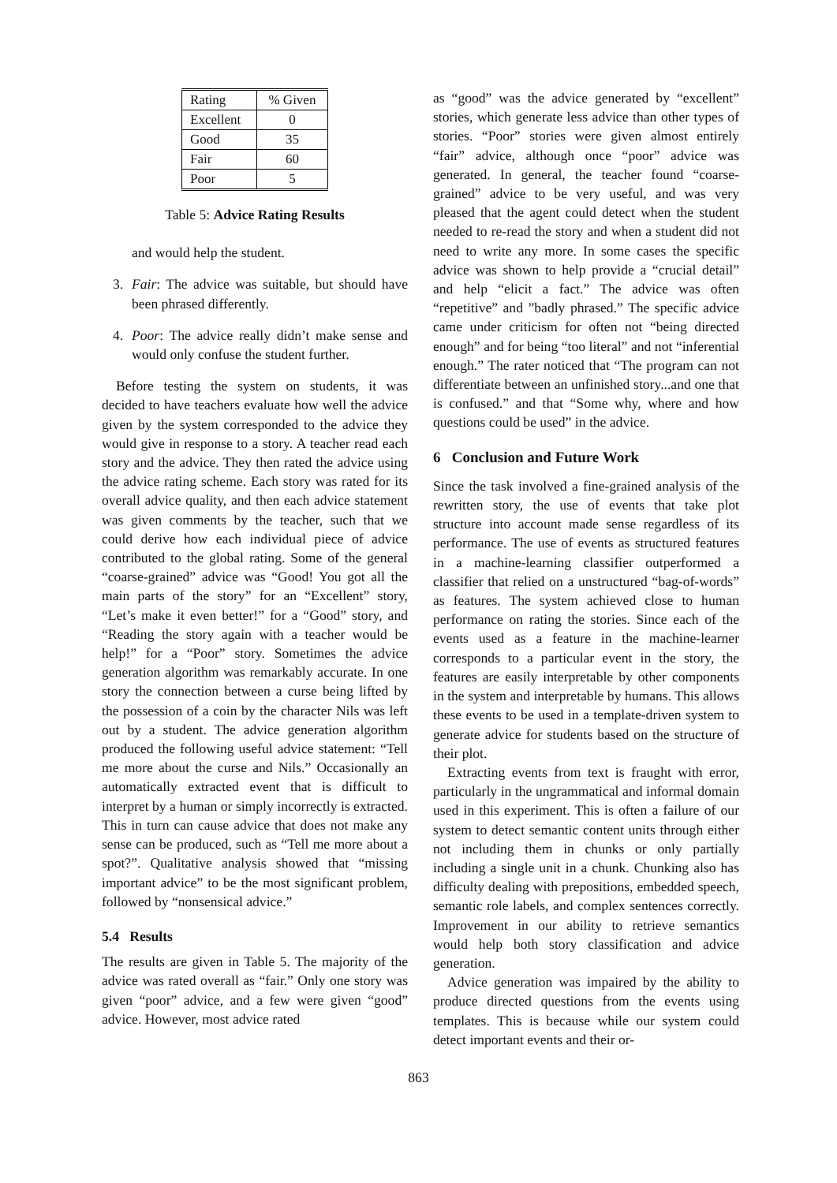| Rating | % Given |
| Excellent | 0 |
| Good | 35 |
| Fair | 60 |
| Poor | 5 |
Table 5: Advice Rating Results
and would help the student.
3. Fair: The advice was suitable, but should have been phrased differently.
4. Poor: The advice really didn’t make sense and would only confuse the student further.
Before testing the system on students, it was decided to have teachers evaluate how well the advice given by the system corresponded to the advice they would give in response to a story. A teacher read each story and the advice. They then rated the advice using the advice rating scheme. Each story was rated for its overall advice quality, and then each advice statement was given comments by the teacher, such that we could derive how each individual piece of advice contributed to the global rating. Some of the general “coarse-grained” advice was “Good! You got all the main parts of the story” for an “Excellent” story, “Let’s make it even better!” for a “Good” story, and “Reading the story again with a teacher would be help!” for a “Poor” story. Sometimes the advice generation algorithm was remarkably accurate. In one story the connection between a curse being lifted by the possession of a coin by the character Nils was left out by a student. The advice generation algorithm produced the following useful advice statement: “Tell me more about the curse and Nils.” Occasionally an automatically extracted event that is difficult to interpret by a human or simply incorrectly is extracted. This in turn can cause advice that does not make any sense can be produced, such as “Tell me more about a spot?”. Qualitative analysis showed that “missing important advice” to be the most significant problem, followed by “nonsensical advice.”
5.4 Results
The results are given in Table 5. The majority of the advice was rated overall as “fair.” Only one story was given “poor” advice, and a few were given “good” advice. However, most advice rated
as “good” was the advice generated by “excellent” stories, which generate less advice than other types of stories. “Poor” stories were given almost entirely “fair” advice, although once “poor” advice was generated. In general, the teacher found “coarse-grained” advice to be very useful, and was very pleased that the agent could detect when the student needed to re-read the story and when a student did not need to write any more. In some cases the specific advice was shown to help provide a “crucial detail” and help “elicit a fact.” The advice was often “repetitive” and ”badly phrased.” The specific advice came under criticism for often not “being directed enough” and for being “too literal” and not “inferential enough.” The rater noticed that “The program can not differentiate between an unfinished story...and one that is confused.” and that “Some why, where and how questions could be used” in the advice.
6 Conclusion and Future Work
Since the task involved a fine-grained analysis of the rewritten story, the use of events that take plot structure into account made sense regardless of its performance. The use of events as structured features in a machine-learning classifier outperformed a classifier that relied on a unstructured “bag-of-words” as features. The system achieved close to human performance on rating the stories. Since each of the events used as a feature in the machine-learner corresponds to a particular event in the story, the features are easily interpretable by other components in the system and interpretable by humans. This allows these events to be used in a template-driven system to generate advice for students based on the structure of their plot.
Extracting events from text is fraught with error, particularly in the ungrammatical and informal domain used in this experiment. This is often a failure of our system to detect semantic content units through either not including them in chunks or only partially including a single unit in a chunk. Chunking also has difficulty dealing with prepositions, embedded speech, semantic role labels, and complex sentences correctly. Improvement in our ability to retrieve semantics would help both story classification and advice generation.
Advice generation was impaired by the ability to produce directed questions from the events using templates. This is because while our system could detect important events and their or-
863